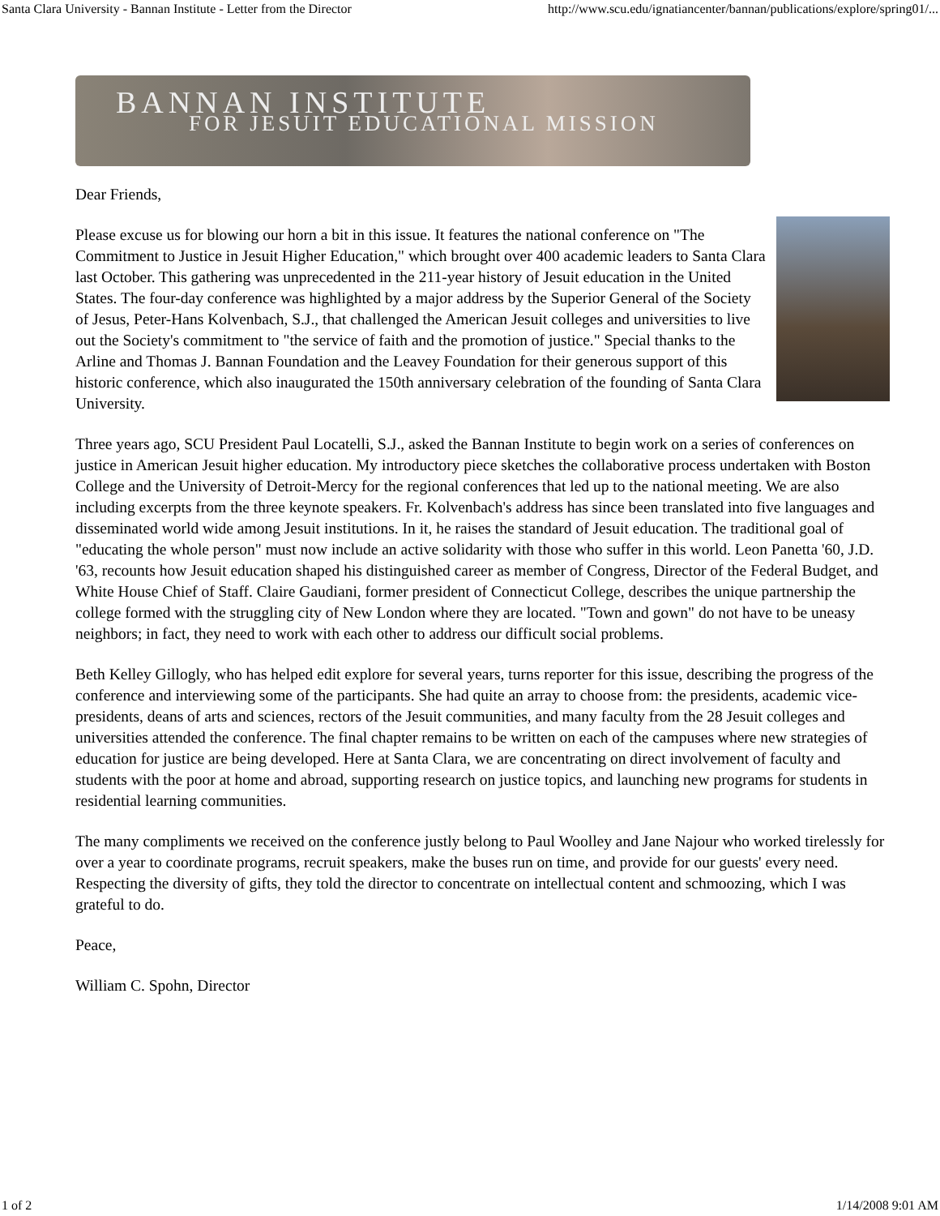Santa Clara University - Bannan Institute - Letter from the Director http://www.scu.edu/ignatiancenter/bannan/publications/explore/spring01/...
BANNAN INSTITUTE
FOR JESUIT EDUCATIONAL MISSION
Dear Friends,
Please excuse us for blowing our horn a bit in this issue. It features the national conference on "The Commitment to Justice in Jesuit Higher Education," which brought over 400 academic leaders to Santa Clara last October. This gathering was unprecedented in the 211-year history of Jesuit education in the United States. The four-day conference was highlighted by a major address by the Superior General of the Society of Jesus, Peter-Hans Kolvenbach, S.J., that challenged the American Jesuit colleges and universities to live out the Society's commitment to "the service of faith and the promotion of justice." Special thanks to the Arline and Thomas J. Bannan Foundation and the Leavey Foundation for their generous support of this historic conference, which also inaugurated the 150th anniversary celebration of the founding of Santa Clara University.
Three years ago, SCU President Paul Locatelli, S.J., asked the Bannan Institute to begin work on a series of conferences on justice in American Jesuit higher education. My introductory piece sketches the collaborative process undertaken with Boston College and the University of Detroit-Mercy for the regional conferences that led up to the national meeting. We are also including excerpts from the three keynote speakers. Fr. Kolvenbach's address has since been translated into five languages and disseminated world wide among Jesuit institutions. In it, he raises the standard of Jesuit education. The traditional goal of "educating the whole person" must now include an active solidarity with those who suffer in this world. Leon Panetta '60, J.D. '63, recounts how Jesuit education shaped his distinguished career as member of Congress, Director of the Federal Budget, and White House Chief of Staff. Claire Gaudiani, former president of Connecticut College, describes the unique partnership the college formed with the struggling city of New London where they are located. "Town and gown" do not have to be uneasy neighbors; in fact, they need to work with each other to address our difficult social problems.
Beth Kelley Gillogly, who has helped edit explore for several years, turns reporter for this issue, describing the progress of the conference and interviewing some of the participants. She had quite an array to choose from: the presidents, academic vice-presidents, deans of arts and sciences, rectors of the Jesuit communities, and many faculty from the 28 Jesuit colleges and universities attended the conference. The final chapter remains to be written on each of the campuses where new strategies of education for justice are being developed. Here at Santa Clara, we are concentrating on direct involvement of faculty and students with the poor at home and abroad, supporting research on justice topics, and launching new programs for students in residential learning communities.
The many compliments we received on the conference justly belong to Paul Woolley and Jane Najour who worked tirelessly for over a year to coordinate programs, recruit speakers, make the buses run on time, and provide for our guests' every need. Respecting the diversity of gifts, they told the director to concentrate on intellectual content and schmoozing, which I was grateful to do.
Peace,
William C. Spohn, Director
1 of 2 1/14/2008 9:01 AM